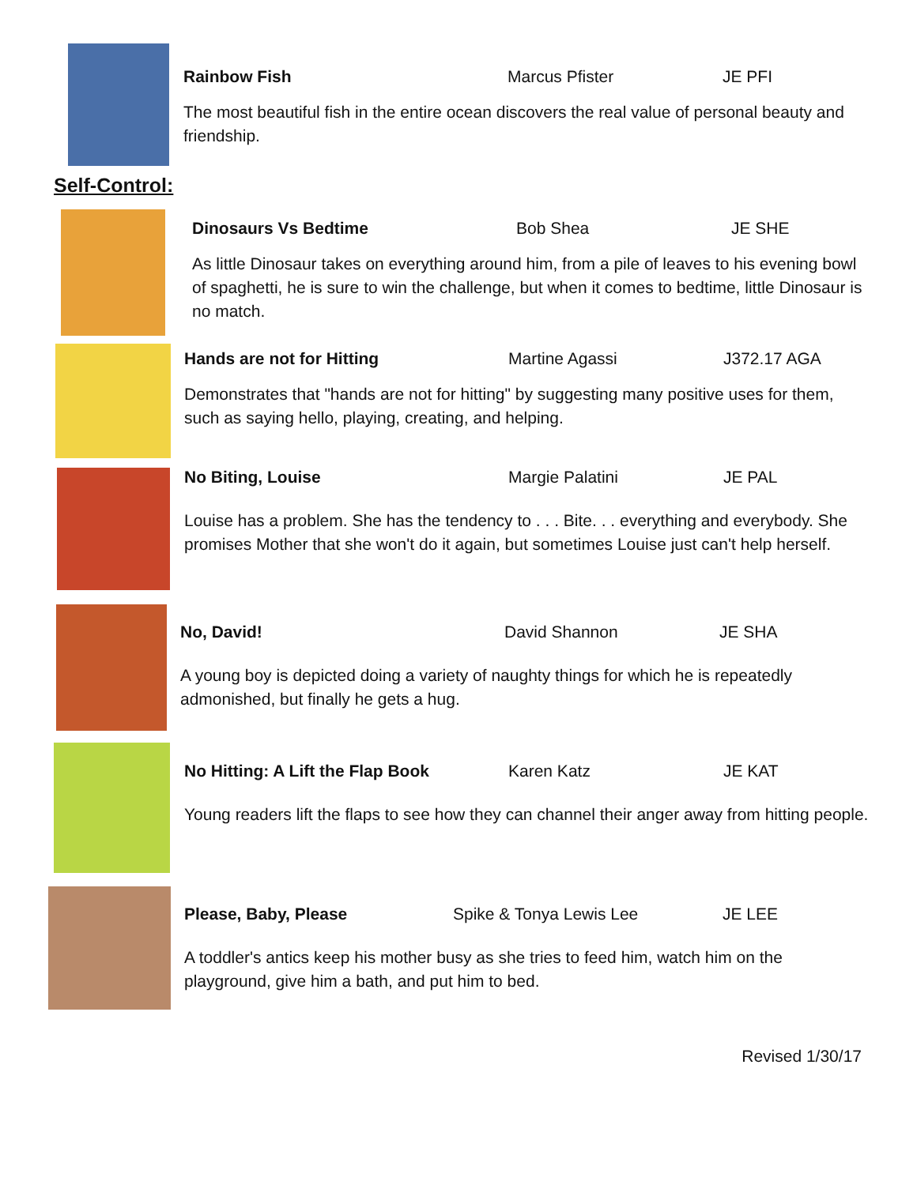Rainbow Fish Marcus Pfister JE PFI
The most beautiful fish in the entire ocean discovers the real value of personal beauty and friendship.
Self-Control:
Dinosaurs Vs Bedtime Bob Shea JE SHE
As little Dinosaur takes on everything around him, from a pile of leaves to his evening bowl of spaghetti, he is sure to win the challenge, but when it comes to bedtime, little Dinosaur is no match.
Hands are not for Hitting Martine Agassi J372.17 AGA
Demonstrates that "hands are not for hitting" by suggesting many positive uses for them, such as saying hello, playing, creating, and helping.
No Biting, Louise Margie Palatini JE PAL
Louise has a problem. She has the tendency to . . . Bite. . . everything and everybody. She promises Mother that she won't do it again, but sometimes Louise just can't help herself.
No, David! David Shannon JE SHA
A young boy is depicted doing a variety of naughty things for which he is repeatedly admonished, but finally he gets a hug.
No Hitting: A Lift the Flap Book Karen Katz JE KAT
Young readers lift the flaps to see how they can channel their anger away from hitting people.
Please, Baby, Please Spike & Tonya Lewis Lee JE LEE
A toddler's antics keep his mother busy as she tries to feed him, watch him on the playground, give him a bath, and put him to bed.
Revised 1/30/17